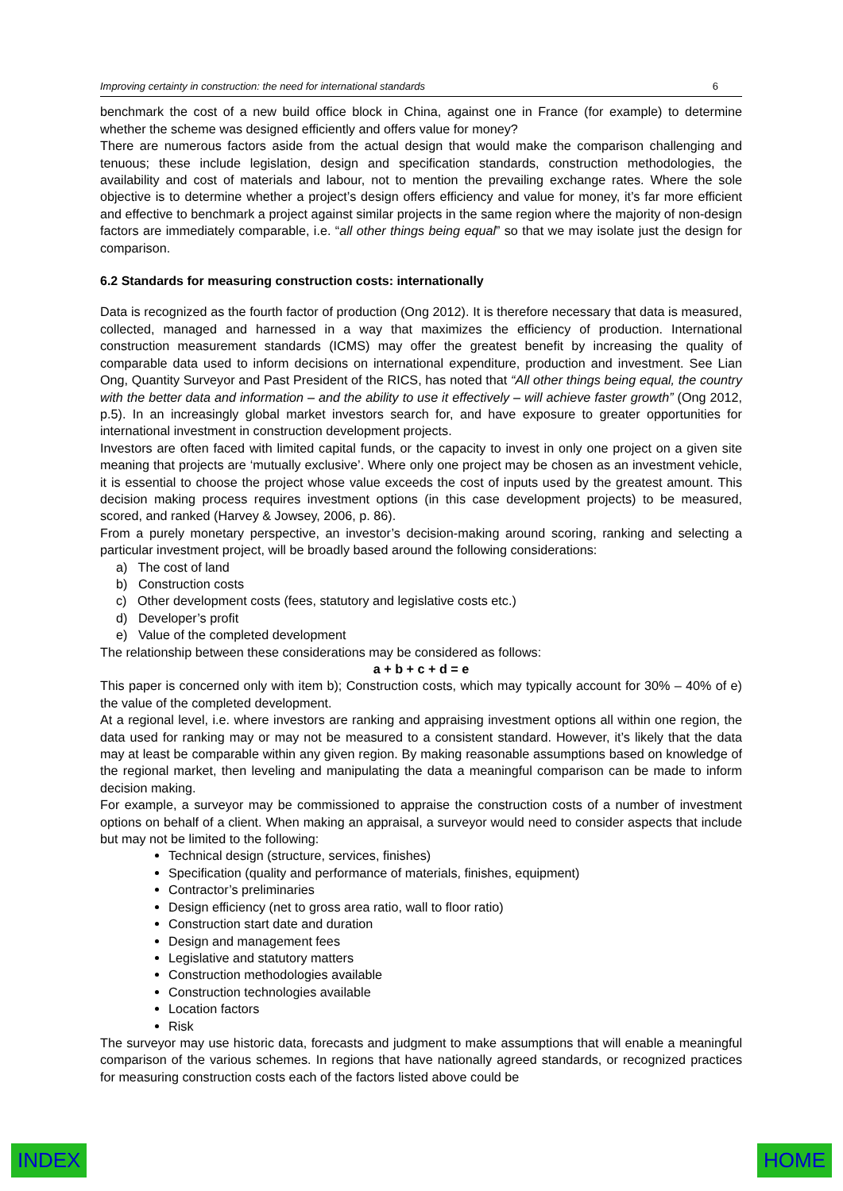Improving certainty in construction: the need for international standards 6
benchmark the cost of a new build office block in China, against one in France (for example) to determine whether the scheme was designed efficiently and offers value for money?
There are numerous factors aside from the actual design that would make the comparison challenging and tenuous; these include legislation, design and specification standards, construction methodologies, the availability and cost of materials and labour, not to mention the prevailing exchange rates. Where the sole objective is to determine whether a project’s design offers efficiency and value for money, it’s far more efficient and effective to benchmark a project against similar projects in the same region where the majority of non-design factors are immediately comparable, i.e. “all other things being equal” so that we may isolate just the design for comparison.
6.2 Standards for measuring construction costs: internationally
Data is recognized as the fourth factor of production (Ong 2012). It is therefore necessary that data is measured, collected, managed and harnessed in a way that maximizes the efficiency of production. International construction measurement standards (ICMS) may offer the greatest benefit by increasing the quality of comparable data used to inform decisions on international expenditure, production and investment. See Lian Ong, Quantity Surveyor and Past President of the RICS, has noted that “All other things being equal, the country with the better data and information – and the ability to use it effectively – will achieve faster growth” (Ong 2012, p.5). In an increasingly global market investors search for, and have exposure to greater opportunities for international investment in construction development projects.
Investors are often faced with limited capital funds, or the capacity to invest in only one project on a given site meaning that projects are ‘mutually exclusive’. Where only one project may be chosen as an investment vehicle, it is essential to choose the project whose value exceeds the cost of inputs used by the greatest amount. This decision making process requires investment options (in this case development projects) to be measured, scored, and ranked (Harvey & Jowsey, 2006, p. 86).
From a purely monetary perspective, an investor’s decision-making around scoring, ranking and selecting a particular investment project, will be broadly based around the following considerations:
a) The cost of land
b) Construction costs
c) Other development costs (fees, statutory and legislative costs etc.)
d) Developer’s profit
e) Value of the completed development
The relationship between these considerations may be considered as follows:
a + b + c + d = e
This paper is concerned only with item b); Construction costs, which may typically account for 30% – 40% of e) the value of the completed development.
At a regional level, i.e. where investors are ranking and appraising investment options all within one region, the data used for ranking may or may not be measured to a consistent standard. However, it’s likely that the data may at least be comparable within any given region. By making reasonable assumptions based on knowledge of the regional market, then leveling and manipulating the data a meaningful comparison can be made to inform decision making.
For example, a surveyor may be commissioned to appraise the construction costs of a number of investment options on behalf of a client. When making an appraisal, a surveyor would need to consider aspects that include but may not be limited to the following:
Technical design (structure, services, finishes)
Specification (quality and performance of materials, finishes, equipment)
Contractor’s preliminaries
Design efficiency (net to gross area ratio, wall to floor ratio)
Construction start date and duration
Design and management fees
Legislative and statutory matters
Construction methodologies available
Construction technologies available
Location factors
Risk
The surveyor may use historic data, forecasts and judgment to make assumptions that will enable a meaningful comparison of the various schemes. In regions that have nationally agreed standards, or recognized practices for measuring construction costs each of the factors listed above could be
INDEX HOME